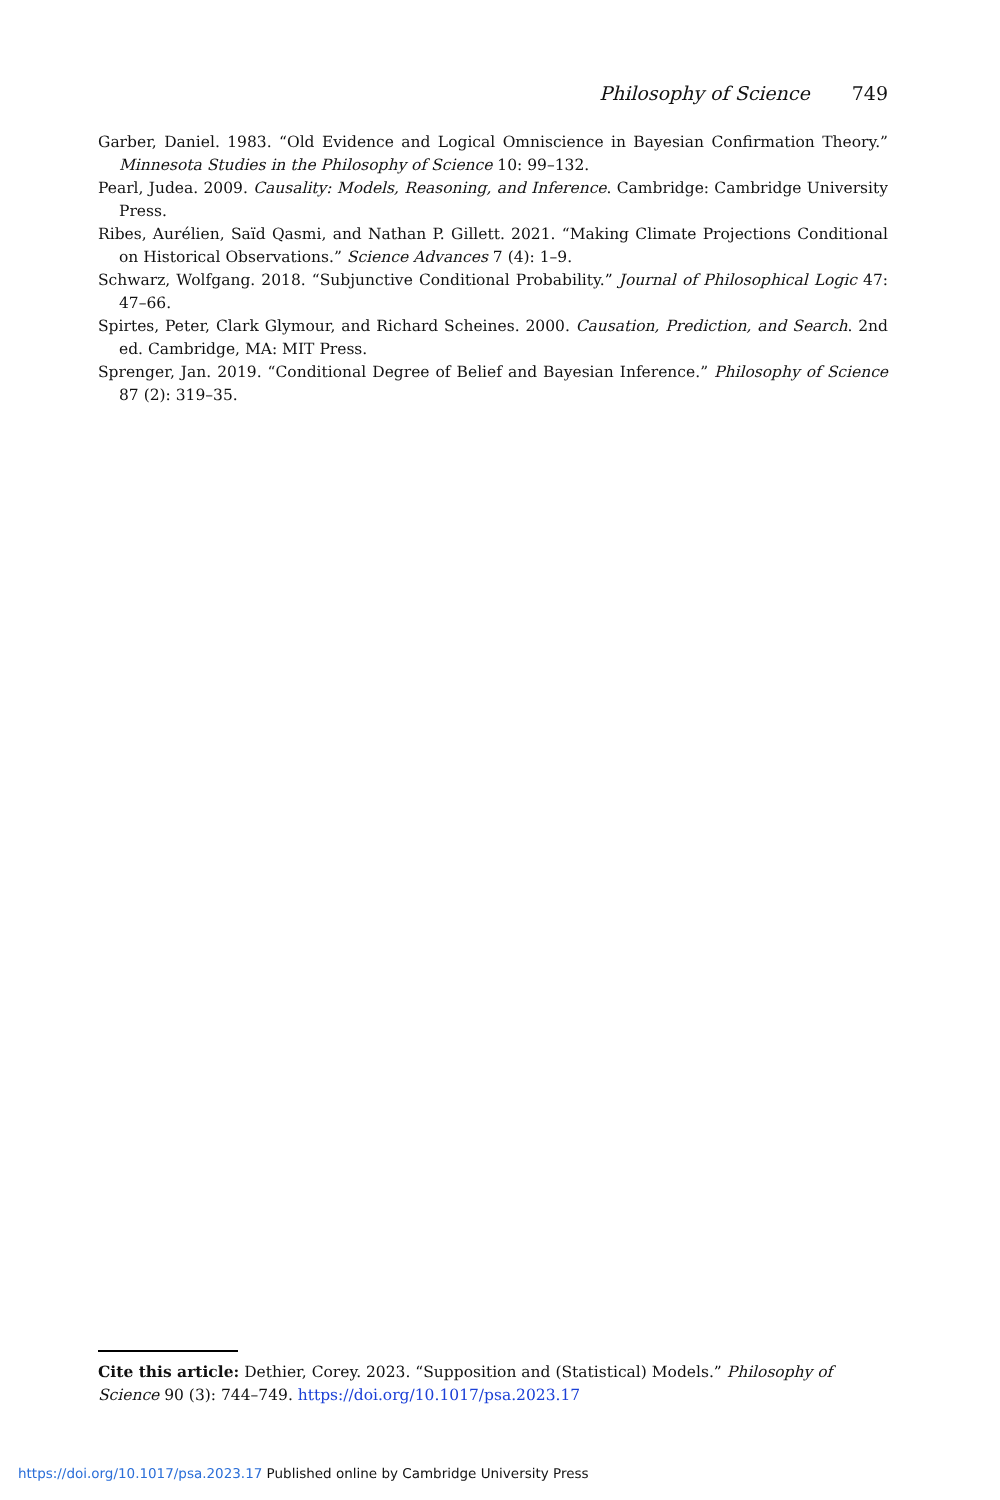Philosophy of Science 749
Garber, Daniel. 1983. “Old Evidence and Logical Omniscience in Bayesian Confirmation Theory.” Minnesota Studies in the Philosophy of Science 10: 99–132.
Pearl, Judea. 2009. Causality: Models, Reasoning, and Inference. Cambridge: Cambridge University Press.
Ribes, Aurélien, Saïd Qasmi, and Nathan P. Gillett. 2021. “Making Climate Projections Conditional on Historical Observations.” Science Advances 7 (4): 1–9.
Schwarz, Wolfgang. 2018. “Subjunctive Conditional Probability.” Journal of Philosophical Logic 47: 47–66.
Spirtes, Peter, Clark Glymour, and Richard Scheines. 2000. Causation, Prediction, and Search. 2nd ed. Cambridge, MA: MIT Press.
Sprenger, Jan. 2019. “Conditional Degree of Belief and Bayesian Inference.” Philosophy of Science 87 (2): 319–35.
Cite this article: Dethier, Corey. 2023. “Supposition and (Statistical) Models.” Philosophy of Science 90 (3): 744–749. https://doi.org/10.1017/psa.2023.17
https://doi.org/10.1017/psa.2023.17 Published online by Cambridge University Press